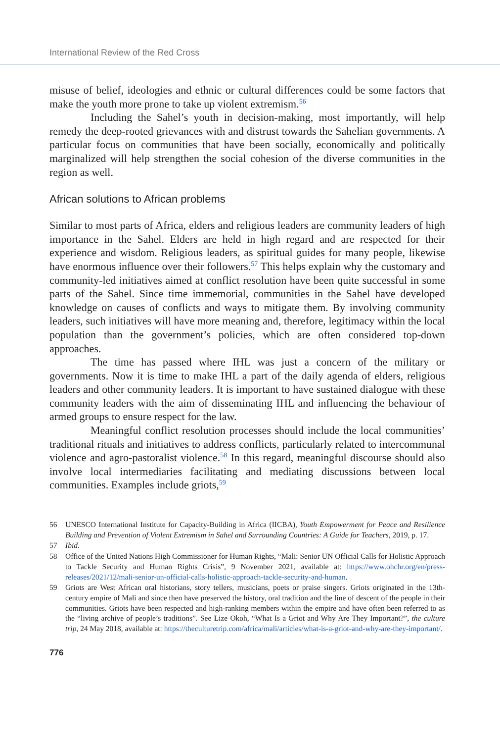International Review of the Red Cross
misuse of belief, ideologies and ethnic or cultural differences could be some factors that make the youth more prone to take up violent extremism.<sup>56</sup>
Including the Sahel’s youth in decision-making, most importantly, will help remedy the deep-rooted grievances with and distrust towards the Sahelian governments. A particular focus on communities that have been socially, economically and politically marginalized will help strengthen the social cohesion of the diverse communities in the region as well.
African solutions to African problems
Similar to most parts of Africa, elders and religious leaders are community leaders of high importance in the Sahel. Elders are held in high regard and are respected for their experience and wisdom. Religious leaders, as spiritual guides for many people, likewise have enormous influence over their followers.<sup>57</sup> This helps explain why the customary and community-led initiatives aimed at conflict resolution have been quite successful in some parts of the Sahel. Since time immemorial, communities in the Sahel have developed knowledge on causes of conflicts and ways to mitigate them. By involving community leaders, such initiatives will have more meaning and, therefore, legitimacy within the local population than the government’s policies, which are often considered top-down approaches.
The time has passed where IHL was just a concern of the military or governments. Now it is time to make IHL a part of the daily agenda of elders, religious leaders and other community leaders. It is important to have sustained dialogue with these community leaders with the aim of disseminating IHL and influencing the behaviour of armed groups to ensure respect for the law.
Meaningful conflict resolution processes should include the local communities’ traditional rituals and initiatives to address conflicts, particularly related to intercommunal violence and agro-pastoralist violence.<sup>58</sup> In this regard, meaningful discourse should also involve local intermediaries facilitating and mediating discussions between local communities. Examples include griots,<sup>59</sup>
56 UNESCO International Institute for Capacity-Building in Africa (IICBA), Youth Empowerment for Peace and Resilience Building and Prevention of Violent Extremism in Sahel and Surrounding Countries: A Guide for Teachers, 2019, p. 17.
57 Ibid.
58 Office of the United Nations High Commissioner for Human Rights, “Mali: Senior UN Official Calls for Holistic Approach to Tackle Security and Human Rights Crisis”, 9 November 2021, available at: https://www.ohchr.org/en/press-releases/2021/12/mali-senior-un-official-calls-holistic-approach-tackle-security-and-human.
59 Griots are West African oral historians, story tellers, musicians, poets or praise singers. Griots originated in the 13th-century empire of Mali and since then have preserved the history, oral tradition and the line of descent of the people in their communities. Griots have been respected and high-ranking members within the empire and have often been referred to as the “living archive of people’s traditions”. See Lize Okoh, “What Is a Griot and Why Are They Important?”, the culture trip, 24 May 2018, available at: https://theculturetrip.com/africa/mali/articles/what-is-a-griot-and-why-are-they-important/.
776